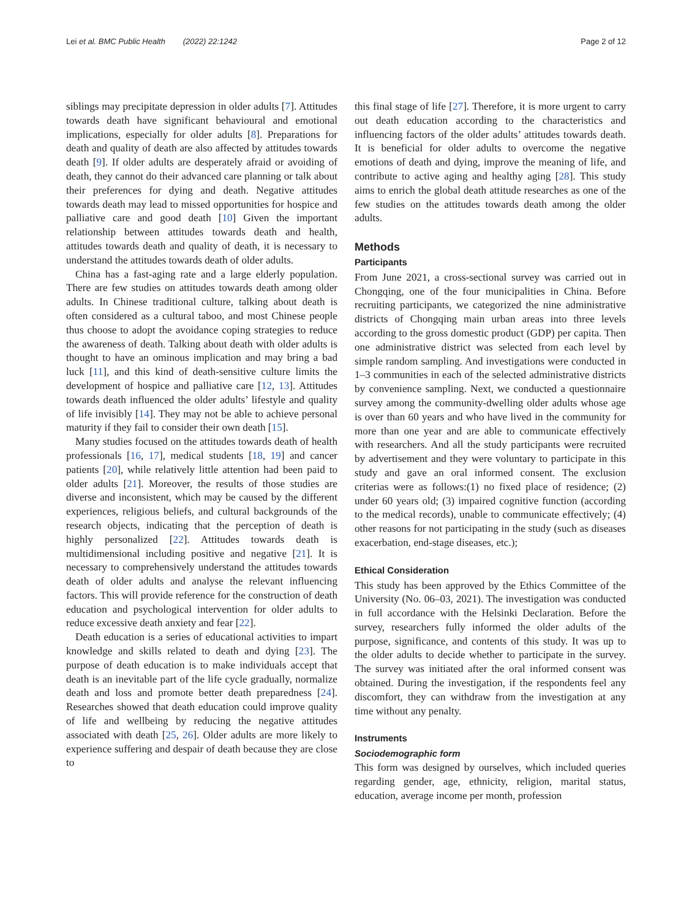Lei et al. BMC Public Health (2022) 22:1242 Page 2 of 12
siblings may precipitate depression in older adults [7]. Attitudes towards death have significant behavioural and emotional implications, especially for older adults [8]. Preparations for death and quality of death are also affected by attitudes towards death [9]. If older adults are desperately afraid or avoiding of death, they cannot do their advanced care planning or talk about their preferences for dying and death. Negative attitudes towards death may lead to missed opportunities for hospice and palliative care and good death [10] Given the important relationship between attitudes towards death and health, attitudes towards death and quality of death, it is necessary to understand the attitudes towards death of older adults.
China has a fast-aging rate and a large elderly population. There are few studies on attitudes towards death among older adults. In Chinese traditional culture, talking about death is often considered as a cultural taboo, and most Chinese people thus choose to adopt the avoidance coping strategies to reduce the awareness of death. Talking about death with older adults is thought to have an ominous implication and may bring a bad luck [11], and this kind of death-sensitive culture limits the development of hospice and palliative care [12, 13]. Attitudes towards death influenced the older adults’ lifestyle and quality of life invisibly [14]. They may not be able to achieve personal maturity if they fail to consider their own death [15].
Many studies focused on the attitudes towards death of health professionals [16, 17], medical students [18, 19] and cancer patients [20], while relatively little attention had been paid to older adults [21]. Moreover, the results of those studies are diverse and inconsistent, which may be caused by the different experiences, religious beliefs, and cultural backgrounds of the research objects, indicating that the perception of death is highly personalized [22]. Attitudes towards death is multidimensional including positive and negative [21]. It is necessary to comprehensively understand the attitudes towards death of older adults and analyse the relevant influencing factors. This will provide reference for the construction of death education and psychological intervention for older adults to reduce excessive death anxiety and fear [22].
Death education is a series of educational activities to impart knowledge and skills related to death and dying [23]. The purpose of death education is to make individuals accept that death is an inevitable part of the life cycle gradually, normalize death and loss and promote better death preparedness [24]. Researches showed that death education could improve quality of life and wellbeing by reducing the negative attitudes associated with death [25, 26]. Older adults are more likely to experience suffering and despair of death because they are close to
this final stage of life [27]. Therefore, it is more urgent to carry out death education according to the characteristics and influencing factors of the older adults’ attitudes towards death. It is beneficial for older adults to overcome the negative emotions of death and dying, improve the meaning of life, and contribute to active aging and healthy aging [28]. This study aims to enrich the global death attitude researches as one of the few studies on the attitudes towards death among the older adults.
Methods
Participants
From June 2021, a cross-sectional survey was carried out in Chongqing, one of the four municipalities in China. Before recruiting participants, we categorized the nine administrative districts of Chongqing main urban areas into three levels according to the gross domestic product (GDP) per capita. Then one administrative district was selected from each level by simple random sampling. And investigations were conducted in 1–3 communities in each of the selected administrative districts by convenience sampling. Next, we conducted a questionnaire survey among the community-dwelling older adults whose age is over than 60 years and who have lived in the community for more than one year and are able to communicate effectively with researchers. And all the study participants were recruited by advertisement and they were voluntary to participate in this study and gave an oral informed consent. The exclusion criterias were as follows:(1) no fixed place of residence; (2) under 60 years old; (3) impaired cognitive function (according to the medical records), unable to communicate effectively; (4) other reasons for not participating in the study (such as diseases exacerbation, end-stage diseases, etc.);
Ethical Consideration
This study has been approved by the Ethics Committee of the University (No. 06–03, 2021). The investigation was conducted in full accordance with the Helsinki Declaration. Before the survey, researchers fully informed the older adults of the purpose, significance, and contents of this study. It was up to the older adults to decide whether to participate in the survey. The survey was initiated after the oral informed consent was obtained. During the investigation, if the respondents feel any discomfort, they can withdraw from the investigation at any time without any penalty.
Instruments
Sociodemographic form
This form was designed by ourselves, which included queries regarding gender, age, ethnicity, religion, marital status, education, average income per month, profession